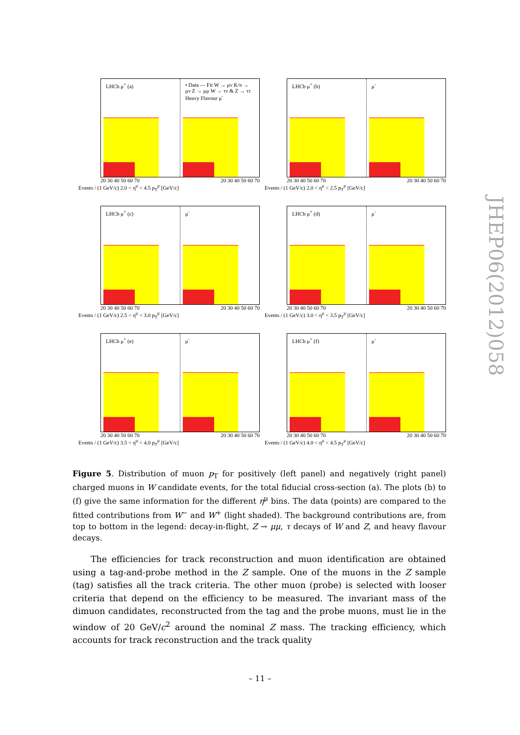LHCb μ<sup>+</sup> (a) • Data — Fit W → μν K/π → μν Z → μμ W → τν & Z → ττ Heavy Flavour μ<sup>-</sup>
20 30 40 50 60 70 20 30 40 50 60 70
Events / (1 GeV/c) 2.0 < η<sup>μ</sup> < 4.5 p<sub>T</sub><sup>μ</sup> [GeV/c]
LHCb μ<sup>+</sup> (b) μ<sup>-</sup>
20 30 40 50 60 70 20 30 40 50 60 70
Events / (1 GeV/c) 2.0 < η<sup>μ</sup> < 2.5 p<sub>T</sub><sup>μ</sup> [GeV/c]
LHCb μ<sup>+</sup> (c) μ<sup>-</sup>
20 30 40 50 60 70 20 30 40 50 60 70
Events / (1 GeV/c) 2.5 < η<sup>μ</sup> < 3.0 p<sub>T</sub><sup>μ</sup> [GeV/c]
LHCb μ<sup>+</sup> (d) μ<sup>-</sup>
20 30 40 50 60 70 20 30 40 50 60 70
Events / (1 GeV/c) 3.0 < η<sup>μ</sup> < 3.5 p<sub>T</sub><sup>μ</sup> [GeV/c]
LHCb μ<sup>+</sup> (e) μ<sup>-</sup>
20 30 40 50 60 70 20 30 40 50 60 70
Events / (1 GeV/c) 3.5 < η<sup>μ</sup> < 4.0 p<sub>T</sub><sup>μ</sup> [GeV/c]
LHCb μ<sup>+</sup> (f) μ<sup>-</sup>
20 30 40 50 60 70 20 30 40 50 60 70
Events / (1 GeV/c) 4.0 < η<sup>μ</sup> < 4.5 p<sub>T</sub><sup>μ</sup> [GeV/c]
Figure 5. Distribution of muon p<sub>T</sub> for positively (left panel) and negatively (right panel) charged muons in W candidate events, for the total fiducial cross-section (a). The plots (b) to (f) give the same information for the different η<sup>μ</sup> bins. The data (points) are compared to the fitted contributions from W<sup>−</sup> and W<sup>+</sup> (light shaded). The background contributions are, from top to bottom in the legend: decay-in-flight, Z → μμ, τ decays of W and Z, and heavy flavour decays.
The efficiencies for track reconstruction and muon identification are obtained using a tag-and-probe method in the Z sample. One of the muons in the Z sample (tag) satisfies all the track criteria. The other muon (probe) is selected with looser criteria that depend on the efficiency to be measured. The invariant mass of the dimuon candidates, reconstructed from the tag and the probe muons, must lie in the window of 20 GeV/c<sup>2</sup> around the nominal Z mass. The tracking efficiency, which accounts for track reconstruction and the track quality
– 11 –
JHEP06(2012)058